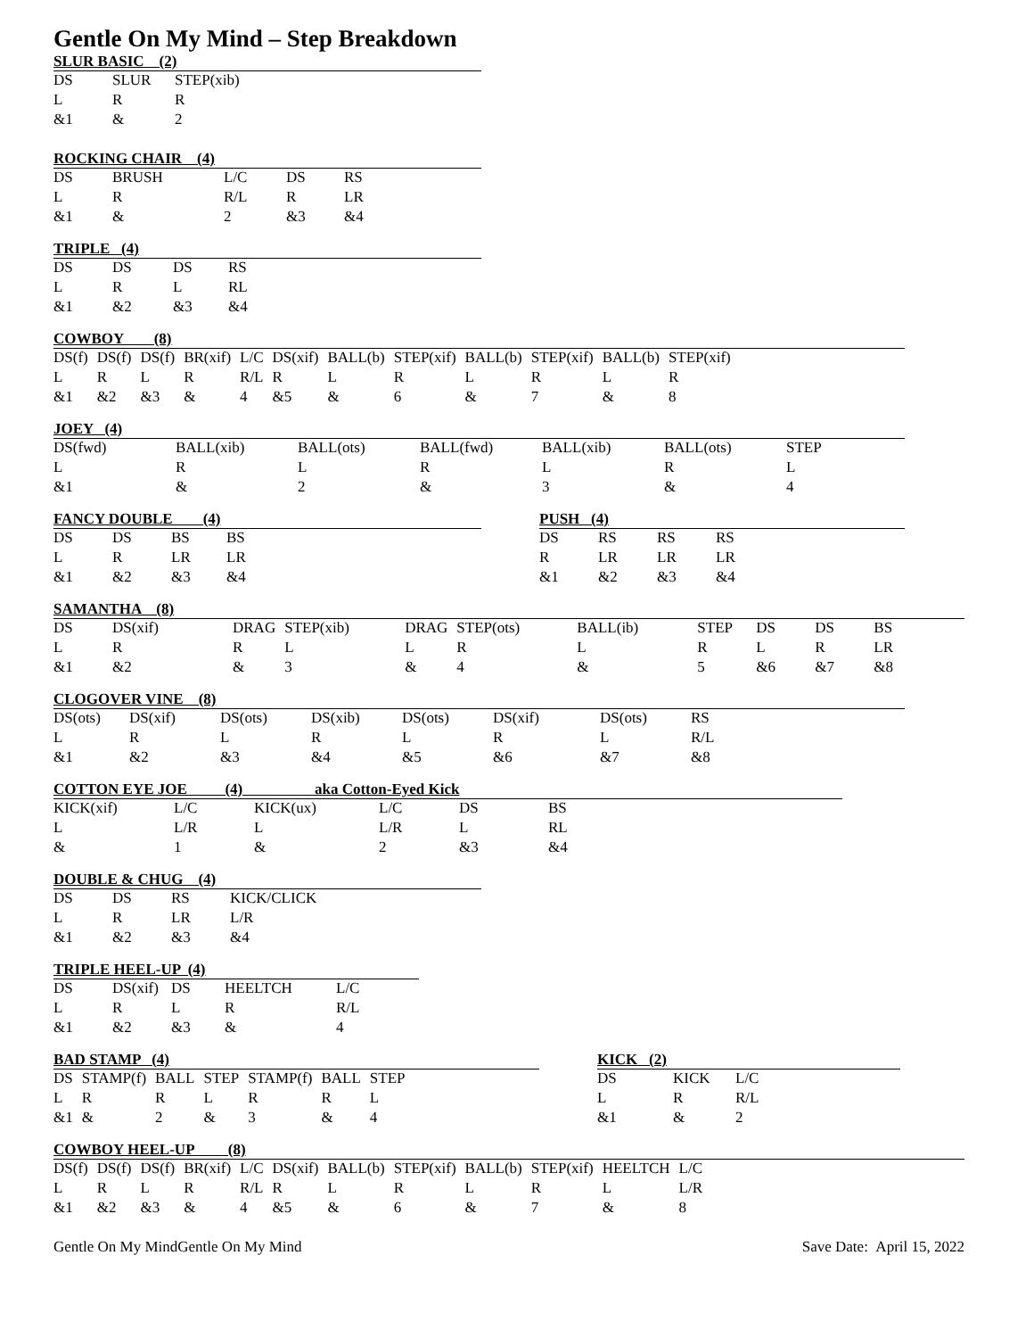Gentle On My Mind – Step Breakdown
SLUR BASIC (2)
| DS | SLUR | STEP(xib) |
| L | R | R |
| &1 | & | 2 |
ROCKING CHAIR (4)
| DS | BRUSH | L/C | DS | RS |
| L | R | R/L | R | LR |
| &1 | & | 2 | &3 | &4 |
TRIPLE (4)
| DS | DS | DS | RS |
| L | R | L | RL |
| &1 | &2 | &3 | &4 |
COWBOY (8)
| DS(f) | DS(f) | DS(f) | BR(xif) | L/C | DS(xif) | BALL(b) | STEP(xif) | BALL(b) | STEP(xif) | BALL(b) | STEP(xif) |
| L | R | L | R | R/L | R | L | R | L | R | L | R |
| &1 | &2 | &3 | & | 4 | &5 | & | 6 | & | 7 | & | 8 |
JOEY (4)
| DS(fwd) | BALL(xib) | BALL(ots) | BALL(fwd) | BALL(xib) | BALL(ots) | STEP |
| L | R | L | R | L | R | L |
| &1 | & | 2 | & | 3 | & | 4 |
FANCY DOUBLE (4)
| DS | DS | BS | BS |
| L | R | LR | LR |
| &1 | &2 | &3 | &4 |
PUSH (4)
| DS | RS | RS | RS |
| R | LR | LR | LR |
| &1 | &2 | &3 | &4 |
SAMANTHA (8)
| DS | DS(xif) | DRAG | STEP(xib) | DRAG | STEP(ots) | BALL(ib) | STEP | DS | DS | BS |
| L | R | R | L | L | R | L | R | L | R | LR |
| &1 | &2 | & | 3 | & | 4 | & | 5 | &6 | &7 | &8 |
CLOGOVER VINE (8)
| DS(ots) | DS(xif) | DS(ots) | DS(xib) | DS(ots) | DS(xif) | DS(ots) | RS |
| L | R | L | R | L | R | L | R/L |
| &1 | &2 | &3 | &4 | &5 | &6 | &7 | &8 |
COTTON EYE JOE (4) aka Cotton-Eyed Kick
| KICK(xif) | L/C | KICK(ux) | L/C | DS | BS |
| L | L/R | L | L/R | L | RL |
| & | 1 | & | 2 | &3 | &4 |
DOUBLE & CHUG (4)
| DS | DS | RS | KICK/CLICK |
| L | R | LR | L/R |
| &1 | &2 | &3 | &4 |
TRIPLE HEEL-UP (4)
| DS | DS(xif) | DS | HEELTCH | L/C |
| L | R | L | R | R/L |
| &1 | &2 | &3 | & | 4 |
BAD STAMP (4)
| DS | STAMP(f) | BALL | STEP | STAMP(f) | BALL | STEP |
| L | R | R | L | R | R | L |
| &1 | & | 2 | & | 3 | & | 4 |
KICK (2)
| DS | KICK | L/C |
| L | R | R/L |
| &1 | & | 2 |
COWBOY HEEL-UP (8)
| DS(f) | DS(f) | DS(f) | BR(xif) | L/C | DS(xif) | BALL(b) | STEP(xif) | BALL(b) | STEP(xif) | HEELTCH | L/C |
| L | R | L | R | R/L | R | L | R | L | R | L | L/R |
| &1 | &2 | &3 | & | 4 | &5 | & | 6 | & | 7 | & | 8 |
Gentle On My MindGentle On My Mind Save Date: April 15, 2022